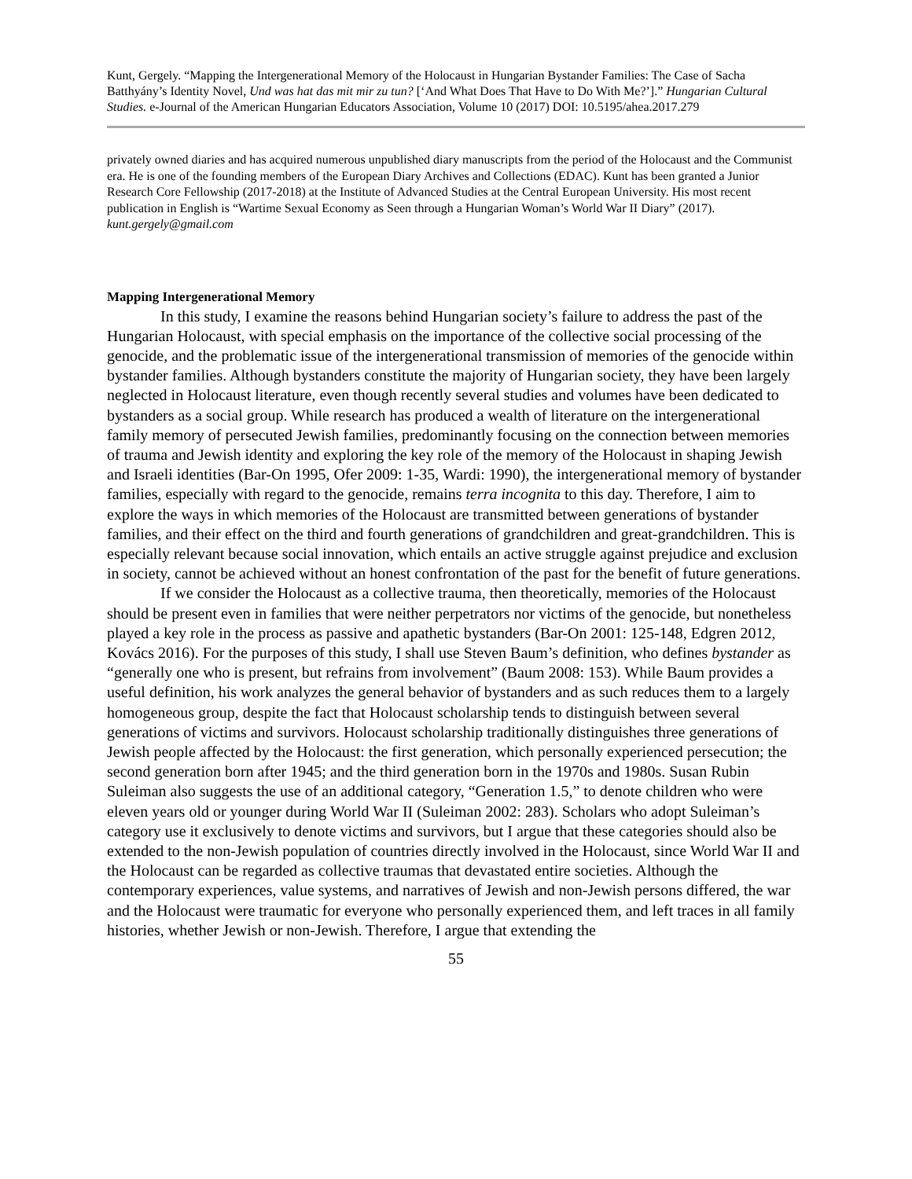Kunt, Gergely. “Mapping the Intergenerational Memory of the Holocaust in Hungarian Bystander Families: The Case of Sacha Batthyány’s Identity Novel, Und was hat das mit mir zu tun? [‘And What Does That Have to Do With Me?’].” Hungarian Cultural Studies. e-Journal of the American Hungarian Educators Association, Volume 10 (2017) DOI: 10.5195/ahea.2017.279
privately owned diaries and has acquired numerous unpublished diary manuscripts from the period of the Holocaust and the Communist era. He is one of the founding members of the European Diary Archives and Collections (EDAC). Kunt has been granted a Junior Research Core Fellowship (2017-2018) at the Institute of Advanced Studies at the Central European University. His most recent publication in English is “Wartime Sexual Economy as Seen through a Hungarian Woman’s World War II Diary” (2017). kunt.gergely@gmail.com
Mapping Intergenerational Memory
In this study, I examine the reasons behind Hungarian society’s failure to address the past of the Hungarian Holocaust, with special emphasis on the importance of the collective social processing of the genocide, and the problematic issue of the intergenerational transmission of memories of the genocide within bystander families. Although bystanders constitute the majority of Hungarian society, they have been largely neglected in Holocaust literature, even though recently several studies and volumes have been dedicated to bystanders as a social group. While research has produced a wealth of literature on the intergenerational family memory of persecuted Jewish families, predominantly focusing on the connection between memories of trauma and Jewish identity and exploring the key role of the memory of the Holocaust in shaping Jewish and Israeli identities (Bar-On 1995, Ofer 2009: 1-35, Wardi: 1990), the intergenerational memory of bystander families, especially with regard to the genocide, remains terra incognita to this day. Therefore, I aim to explore the ways in which memories of the Holocaust are transmitted between generations of bystander families, and their effect on the third and fourth generations of grandchildren and great-grandchildren. This is especially relevant because social innovation, which entails an active struggle against prejudice and exclusion in society, cannot be achieved without an honest confrontation of the past for the benefit of future generations.
If we consider the Holocaust as a collective trauma, then theoretically, memories of the Holocaust should be present even in families that were neither perpetrators nor victims of the genocide, but nonetheless played a key role in the process as passive and apathetic bystanders (Bar-On 2001: 125-148, Edgren 2012, Kovács 2016). For the purposes of this study, I shall use Steven Baum’s definition, who defines bystander as “generally one who is present, but refrains from involvement” (Baum 2008: 153). While Baum provides a useful definition, his work analyzes the general behavior of bystanders and as such reduces them to a largely homogeneous group, despite the fact that Holocaust scholarship tends to distinguish between several generations of victims and survivors. Holocaust scholarship traditionally distinguishes three generations of Jewish people affected by the Holocaust: the first generation, which personally experienced persecution; the second generation born after 1945; and the third generation born in the 1970s and 1980s. Susan Rubin Suleiman also suggests the use of an additional category, “Generation 1.5,” to denote children who were eleven years old or younger during World War II (Suleiman 2002: 283). Scholars who adopt Suleiman’s category use it exclusively to denote victims and survivors, but I argue that these categories should also be extended to the non-Jewish population of countries directly involved in the Holocaust, since World War II and the Holocaust can be regarded as collective traumas that devastated entire societies. Although the contemporary experiences, value systems, and narratives of Jewish and non-Jewish persons differed, the war and the Holocaust were traumatic for everyone who personally experienced them, and left traces in all family histories, whether Jewish or non-Jewish. Therefore, I argue that extending the
55